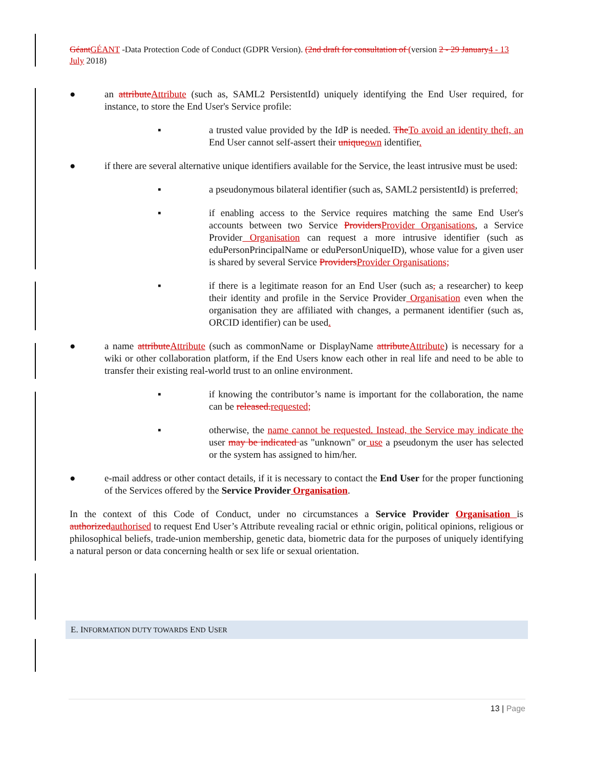GéantGÉANT -Data Protection Code of Conduct (GDPR Version). (2nd draft for consultation of (version 2 - 29 January4 - 13 July 2018)
● an attributeAttribute (such as, SAML2 PersistentId) uniquely identifying the End User required, for instance, to store the End User's Service profile:
▪ a trusted value provided by the IdP is needed. TheTo avoid an identity theft, an End User cannot self-assert their uniqueown identifier.
● if there are several alternative unique identifiers available for the Service, the least intrusive must be used:
▪ a pseudonymous bilateral identifier (such as, SAML2 persistentId) is preferred;
▪ if enabling access to the Service requires matching the same End User's accounts between two Service ProvidersProvider Organisations, a Service Provider Organisation can request a more intrusive identifier (such as eduPersonPrincipalName or eduPersonUniqueID), whose value for a given user is shared by several Service ProvidersProvider Organisations;
▪ if there is a legitimate reason for an End User (such as, a researcher) to keep their identity and profile in the Service Provider Organisation even when the organisation they are affiliated with changes, a permanent identifier (such as, ORCID identifier) can be used.
● a name attributeAttribute (such as commonName or DisplayName attributeAttribute) is necessary for a wiki or other collaboration platform, if the End Users know each other in real life and need to be able to transfer their existing real-world trust to an online environment.
▪ if knowing the contributor’s name is important for the collaboration, the name can be released.requested;
▪ otherwise, the name cannot be requested. Instead, the Service may indicate the user may be indicated as "unknown" or use a pseudonym the user has selected or the system has assigned to him/her.
● e-mail address or other contact details, if it is necessary to contact the End User for the proper functioning of the Services offered by the Service Provider Organisation.
In the context of this Code of Conduct, under no circumstances a Service Provider Organisation is authorizedauthorised to request End User’s Attribute revealing racial or ethnic origin, political opinions, religious or philosophical beliefs, trade-union membership, genetic data, biometric data for the purposes of uniquely identifying a natural person or data concerning health or sex life or sexual orientation.
E. INFORMATION DUTY TOWARDS END USER
13 | Page